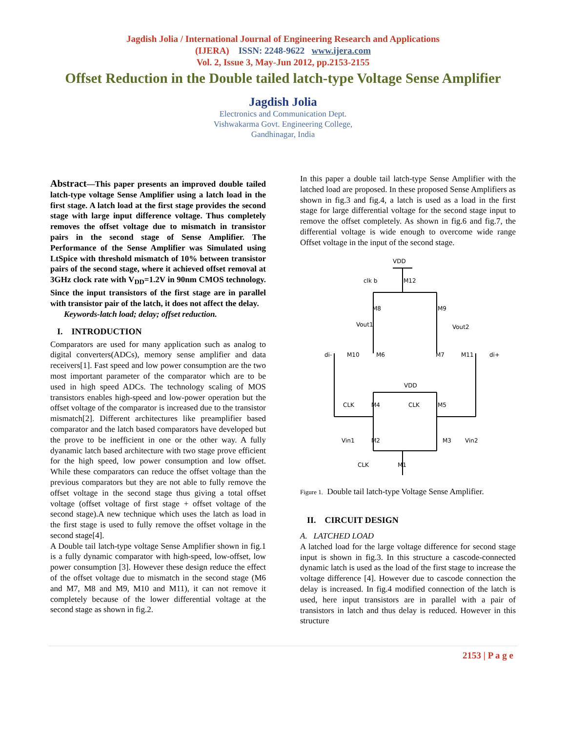Jagdish Jolia / International Journal of Engineering Research and Applications
(IJERA) ISSN: 2248-9622 www.ijera.com
Vol. 2, Issue 3, May-Jun 2012, pp.2153-2155
Offset Reduction in the Double tailed latch-type Voltage Sense Amplifier
Jagdish Jolia
Electronics and Communication Dept.
Vishwakarma Govt. Engineering College,
Gandhinagar, India
Abstract—This paper presents an improved double tailed latch-type voltage Sense Amplifier using a latch load in the first stage. A latch load at the first stage provides the second stage with large input difference voltage. Thus completely removes the offset voltage due to mismatch in transistor pairs in the second stage of Sense Amplifier. The Performance of the Sense Amplifier was Simulated using LtSpice with threshold mismatch of 10% between transistor pairs of the second stage, where it achieved offset removal at 3GHz clock rate with V<sub>DD</sub>=1.2V in 90nm CMOS technology. Since the input transistors of the first stage are in parallel with transistor pair of the latch, it does not affect the delay.
Keywords-latch load; delay; offset reduction.
I. INTRODUCTION
Comparators are used for many application such as analog to digital converters(ADCs), memory sense amplifier and data receivers[1]. Fast speed and low power consumption are the two most important parameter of the comparator which are to be used in high speed ADCs. The technology scaling of MOS transistors enables high-speed and low-power operation but the offset voltage of the comparator is increased due to the transistor mismatch[2]. Different architectures like preamplifier based comparator and the latch based comparators have developed but the prove to be inefficient in one or the other way. A fully dyanamic latch based architecture with two stage prove efficient for the high speed, low power consumption and low offset. While these comparators can reduce the offset voltage than the previous comparators but they are not able to fully remove the offset voltage in the second stage thus giving a total offset voltage (offset voltage of first stage + offset voltage of the second stage).A new technique which uses the latch as load in the first stage is used to fully remove the offset voltage in the second stage[4].
A Double tail latch-type voltage Sense Amplifier shown in fig.1 is a fully dynamic comparator with high-speed, low-offset, low power consumption [3]. However these design reduce the effect of the offset voltage due to mismatch in the second stage (M6 and M7, M8 and M9, M10 and M11), it can not remove it completely because of the lower differential voltage at the second stage as shown in fig.2.
In this paper a double tail latch-type Sense Amplifier with the latched load are proposed. In these proposed Sense Amplifiers as shown in fig.3 and fig.4, a latch is used as a load in the first stage for large differential voltage for the second stage input to remove the offset completely. As shown in fig.6 and fig.7, the differential voltage is wide enough to overcome wide range Offset voltage in the input of the second stage.
VDD
clk b
M12
M8
M9
Vout1
Vout2
di-
di+
M10
M6
M7
M11
VDD
CLK
CLK
M4
M5
Vin1
M2
M3
Vin2
CLK
M1
Figure 1. Double tail latch-type Voltage Sense Amplifier.
II. CIRCUIT DESIGN
A. LATCHED LOAD
A latched load for the large voltage difference for second stage input is shown in fig.3. In this structure a cascode-connected dynamic latch is used as the load of the first stage to increase the voltage difference [4]. However due to cascode connection the delay is increased. In fig.4 modified connection of the latch is used, here input transistors are in parallel with a pair of transistors in latch and thus delay is reduced. However in this structure
2153 | P a g e